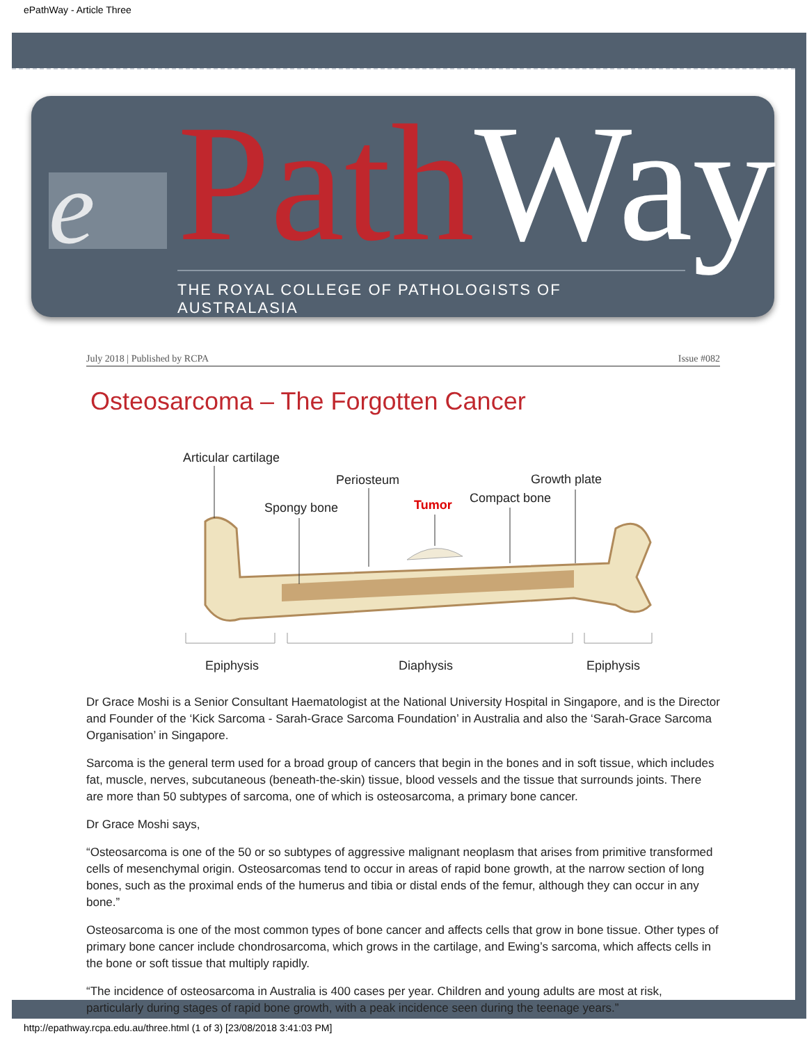ePathWay - Article Three
e PathWay THE ROYAL COLLEGE OF PATHOLOGISTS OF AUSTRALASIA
July 2018 | Published by RCPA Issue #082
Osteosarcoma – The Forgotten Cancer
Articular cartilage
Periosteum
Growth plate
Spongy bone
Tumor
Compact bone
Epiphysis
Diaphysis
Epiphysis
Dr Grace Moshi is a Senior Consultant Haematologist at the National University Hospital in Singapore, and is the Director and Founder of the ‘Kick Sarcoma - Sarah-Grace Sarcoma Foundation’ in Australia and also the ‘Sarah-Grace Sarcoma Organisation’ in Singapore.
Sarcoma is the general term used for a broad group of cancers that begin in the bones and in soft tissue, which includes fat, muscle, nerves, subcutaneous (beneath-the-skin) tissue, blood vessels and the tissue that surrounds joints. There are more than 50 subtypes of sarcoma, one of which is osteosarcoma, a primary bone cancer.
Dr Grace Moshi says,
“Osteosarcoma is one of the 50 or so subtypes of aggressive malignant neoplasm that arises from primitive transformed cells of mesenchymal origin. Osteosarcomas tend to occur in areas of rapid bone growth, at the narrow section of long bones, such as the proximal ends of the humerus and tibia or distal ends of the femur, although they can occur in any bone.”
Osteosarcoma is one of the most common types of bone cancer and affects cells that grow in bone tissue. Other types of primary bone cancer include chondrosarcoma, which grows in the cartilage, and Ewing’s sarcoma, which affects cells in the bone or soft tissue that multiply rapidly.
“The incidence of osteosarcoma in Australia is 400 cases per year. Children and young adults are most at risk, particularly during stages of rapid bone growth, with a peak incidence seen during the teenage years.”
http://epathway.rcpa.edu.au/three.html (1 of 3) [23/08/2018 3:41:03 PM]